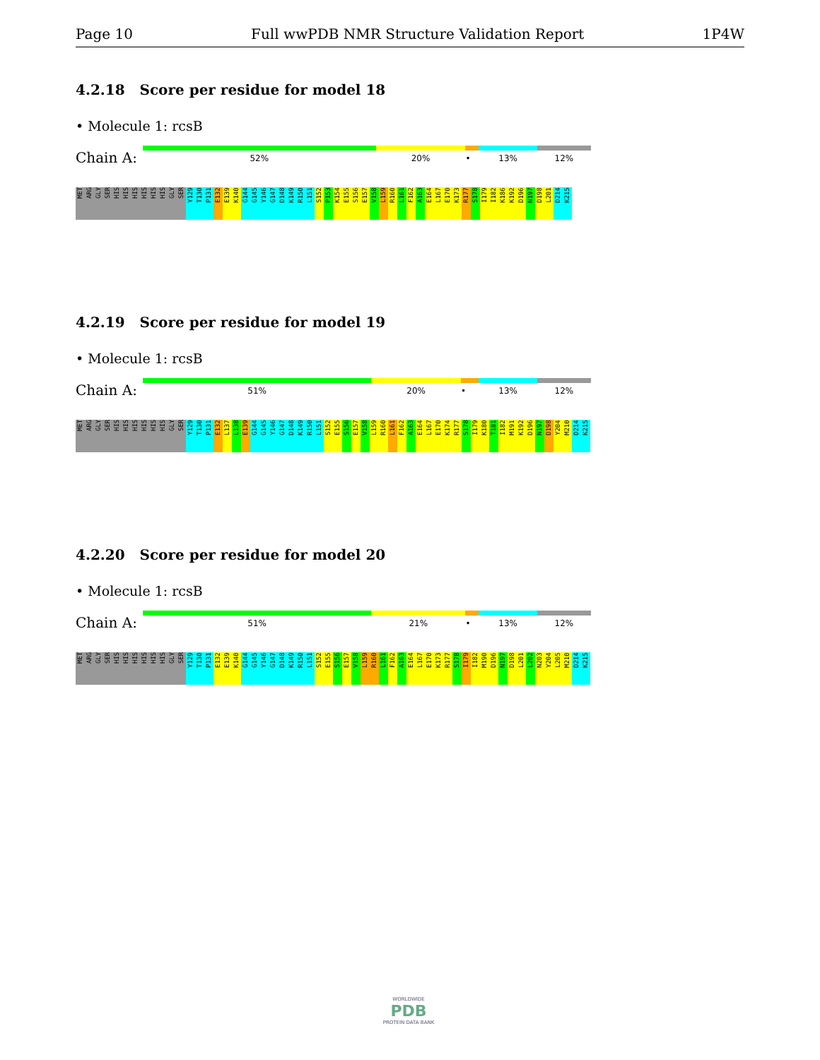Page 10 Full wwPDB NMR Structure Validation Report 1P4W
4.2.18 Score per residue for model 18
• Molecule 1: rcsB
Chain A:
52% 20% • 13% 12%
MET ARG GLY SER HIS HIS HIS HIS HIS HIS GLY SER Y129 T130 P131 E132 E139 K140 G144 G145 Y146 G147 D148 K149 R150 L151 S152 P153 K154 E155 S156 E157 V158 L159 R160 L161 F162 A163 E164 L167 E170 K173 R177 S178 I179 I182 K186 K192 D196 N197 D198 L201 D214 K215
4.2.19 Score per residue for model 19
• Molecule 1: rcsB
Chain A:
51% 20% • 13% 12%
MET ARG GLY SER HIS HIS HIS HIS HIS HIS GLY SER Y129 T130 P131 E132 L137 L138 E139 G144 G145 Y146 G147 D148 K149 R150 L151 S152 E155 S156 E157 V158 L159 R160 L161 F162 A163 E164 L167 E170 K174 R177 S178 I179 K180 T181 I182 M191 K192 D196 N197 D198 Y204 M210 D214 K215
4.2.20 Score per residue for model 20
• Molecule 1: rcsB
Chain A:
51% 21% • 13% 12%
MET ARG GLY SER HIS HIS HIS HIS HIS HIS GLY SER Y129 T130 P131 E132 E139 K140 G144 G145 Y146 G147 D148 K149 R150 L151 S152 E155 S156 E157 V158 L159 R160 L161 F162 A163 E164 L167 E170 K173 R177 S178 I179 I182 M190 D196 N197 D198 L201 L202 N203 Y204 L205 M210 D214 K215
WORLDWIDE
PDB
PROTEIN DATA BANK